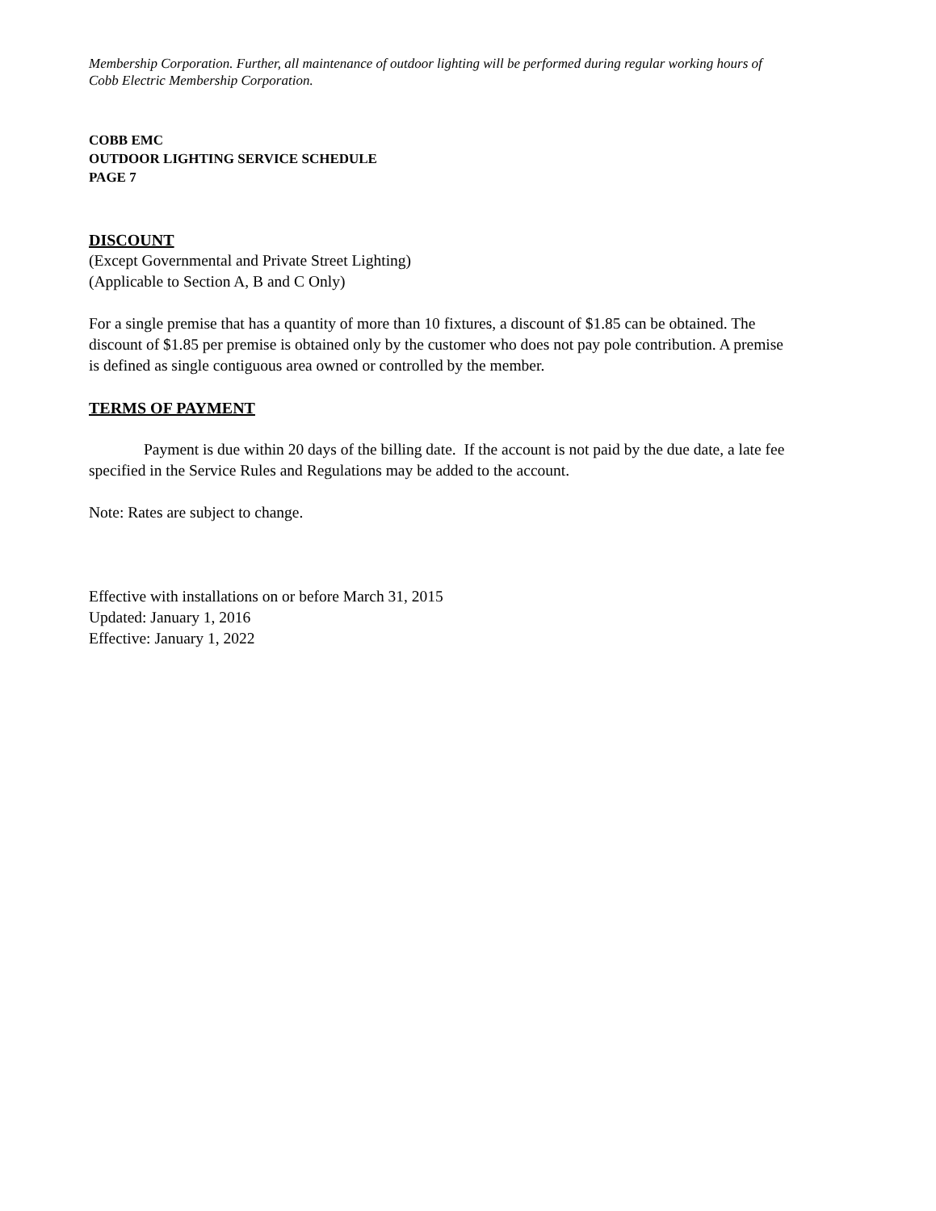Membership Corporation. Further, all maintenance of outdoor lighting will be performed during regular working hours of Cobb Electric Membership Corporation.
COBB EMC
OUTDOOR LIGHTING SERVICE SCHEDULE
PAGE 7
DISCOUNT
(Except Governmental and Private Street Lighting)
(Applicable to Section A, B and C Only)
For a single premise that has a quantity of more than 10 fixtures, a discount of $1.85 can be obtained. The discount of $1.85 per premise is obtained only by the customer who does not pay pole contribution. A premise is defined as single contiguous area owned or controlled by the member.
TERMS OF PAYMENT
Payment is due within 20 days of the billing date. If the account is not paid by the due date, a late fee specified in the Service Rules and Regulations may be added to the account.
Note: Rates are subject to change.
Effective with installations on or before March 31, 2015
Updated: January 1, 2016
Effective: January 1, 2022